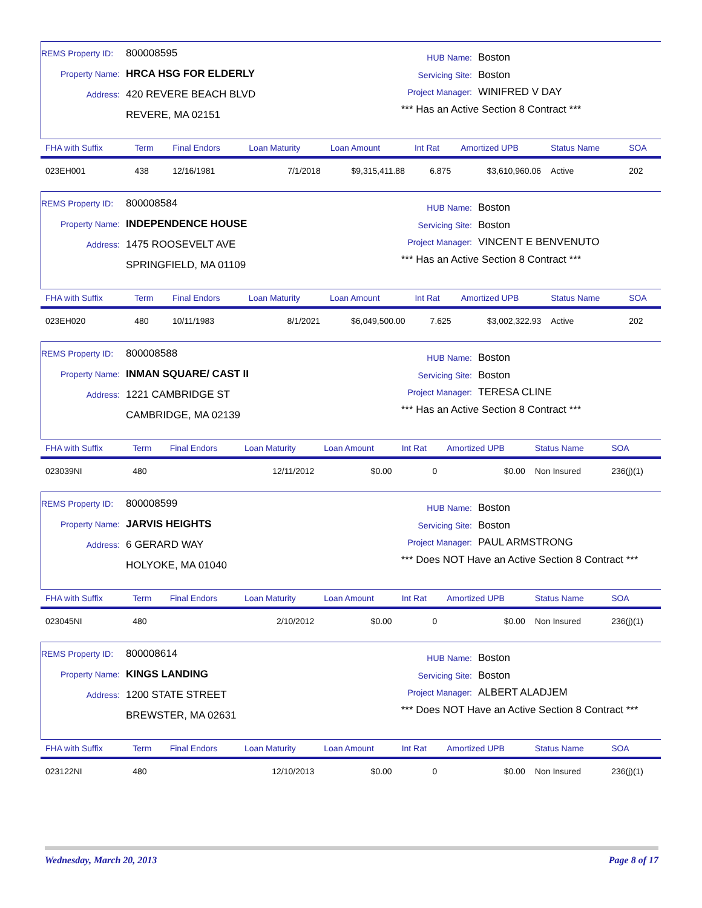REMS Property ID: 800008595
Property Name: HRCA HSG FOR ELDERLY
Address: 420 REVERE BEACH BLVD
REVERE, MA 02151
HUB Name: Boston
Servicing Site: Boston
Project Manager: WINIFRED V DAY
*** Has an Active Section 8 Contract ***
| FHA with Suffix | Term | Final Endors | Loan Maturity | Loan Amount | Int Rat | Amortized UPB | Status Name | SOA |
| --- | --- | --- | --- | --- | --- | --- | --- | --- |
| 023EH001 | 438 | 12/16/1981 | 7/1/2018 | $9,315,411.88 | 6.875 | $3,610,960.06 | Active | 202 |
REMS Property ID: 800008584
Property Name: INDEPENDENCE HOUSE
Address: 1475 ROOSEVELT AVE
SPRINGFIELD, MA 01109
HUB Name: Boston
Servicing Site: Boston
Project Manager: VINCENT E BENVENUTO
*** Has an Active Section 8 Contract ***
| FHA with Suffix | Term | Final Endors | Loan Maturity | Loan Amount | Int Rat | Amortized UPB | Status Name | SOA |
| --- | --- | --- | --- | --- | --- | --- | --- | --- |
| 023EH020 | 480 | 10/11/1983 | 8/1/2021 | $6,049,500.00 | 7.625 | $3,002,322.93 | Active | 202 |
REMS Property ID: 800008588
Property Name: INMAN SQUARE/ CAST II
Address: 1221 CAMBRIDGE ST
CAMBRIDGE, MA 02139
HUB Name: Boston
Servicing Site: Boston
Project Manager: TERESA CLINE
*** Has an Active Section 8 Contract ***
| FHA with Suffix | Term | Final Endors | Loan Maturity | Loan Amount | Int Rat | Amortized UPB | Status Name | SOA |
| --- | --- | --- | --- | --- | --- | --- | --- | --- |
| 023039NI | 480 | | 12/11/2012 | $0.00 | 0 | $0.00 | Non Insured | 236(j)(1) |
REMS Property ID: 800008599
Property Name: JARVIS HEIGHTS
Address: 6 GERARD WAY
HOLYOKE, MA 01040
HUB Name: Boston
Servicing Site: Boston
Project Manager: PAUL ARMSTRONG
*** Does NOT Have an Active Section 8 Contract ***
| FHA with Suffix | Term | Final Endors | Loan Maturity | Loan Amount | Int Rat | Amortized UPB | Status Name | SOA |
| --- | --- | --- | --- | --- | --- | --- | --- | --- |
| 023045NI | 480 | | 2/10/2012 | $0.00 | 0 | $0.00 | Non Insured | 236(j)(1) |
REMS Property ID: 800008614
Property Name: KINGS LANDING
Address: 1200 STATE STREET
BREWSTER, MA 02631
HUB Name: Boston
Servicing Site: Boston
Project Manager: ALBERT ALADJEM
*** Does NOT Have an Active Section 8 Contract ***
| FHA with Suffix | Term | Final Endors | Loan Maturity | Loan Amount | Int Rat | Amortized UPB | Status Name | SOA |
| --- | --- | --- | --- | --- | --- | --- | --- | --- |
| 023122NI | 480 | | 12/10/2013 | $0.00 | 0 | $0.00 | Non Insured | 236(j)(1) |
Wednesday, March 20, 2013 Page 8 of 17